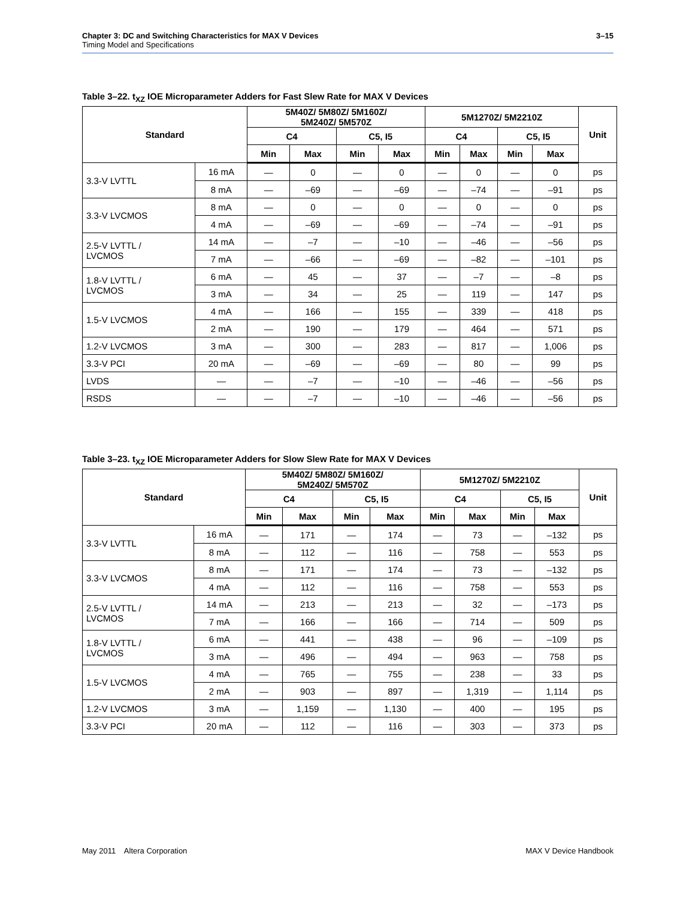Chapter 3: DC and Switching Characteristics for MAX V Devices
Timing Model and Specifications
3–15
Table 3–22. t<sub>XZ</sub> IOE Microparameter Adders for Fast Slew Rate for MAX V Devices
| Standard | | 5M40Z/ 5M80Z/ 5M160Z/ 5M240Z/ 5M570Z | | | | 5M1270Z/ 5M2210Z | | | | Unit |
| --- | --- | --- | --- | --- | --- | --- | --- | --- | --- | --- |
| | | C4 | | C5, I5 | | C4 | | C5, I5 | | |
| | | Min | Max | Min | Max | Min | Max | Min | Max | |
| 3.3-V LVTTL | 16 mA | — | 0 | — | 0 | — | 0 | — | 0 | ps |
| | 8 mA | — | –69 | — | –69 | — | –74 | — | –91 | ps |
| 3.3-V LVCMOS | 8 mA | — | 0 | — | 0 | — | 0 | — | 0 | ps |
| | 4 mA | — | –69 | — | –69 | — | –74 | — | –91 | ps |
| 2.5-V LVTTL / LVCMOS | 14 mA | — | –7 | — | –10 | — | –46 | — | –56 | ps |
| | 7 mA | — | –66 | — | –69 | — | –82 | — | –101 | ps |
| 1.8-V LVTTL / LVCMOS | 6 mA | — | 45 | — | 37 | — | –7 | — | –8 | ps |
| | 3 mA | — | 34 | — | 25 | — | 119 | — | 147 | ps |
| 1.5-V LVCMOS | 4 mA | — | 166 | — | 155 | — | 339 | — | 418 | ps |
| | 2 mA | — | 190 | — | 179 | — | 464 | — | 571 | ps |
| 1.2-V LVCMOS | 3 mA | — | 300 | — | 283 | — | 817 | — | 1,006 | ps |
| 3.3-V PCI | 20 mA | — | –69 | — | –69 | — | 80 | — | 99 | ps |
| LVDS | — | — | –7 | — | –10 | — | –46 | — | –56 | ps |
| RSDS | — | — | –7 | — | –10 | — | –46 | — | –56 | ps |
Table 3–23. t<sub>XZ</sub> IOE Microparameter Adders for Slow Slew Rate for MAX V Devices
| Standard | | 5M40Z/ 5M80Z/ 5M160Z/ 5M240Z/ 5M570Z | | | | 5M1270Z/ 5M2210Z | | | | Unit |
| --- | --- | --- | --- | --- | --- | --- | --- | --- | --- | --- |
| | | C4 | | C5, I5 | | C4 | | C5, I5 | | |
| | | Min | Max | Min | Max | Min | Max | Min | Max | |
| 3.3-V LVTTL | 16 mA | — | 171 | — | 174 | — | 73 | — | –132 | ps |
| | 8 mA | — | 112 | — | 116 | — | 758 | — | 553 | ps |
| 3.3-V LVCMOS | 8 mA | — | 171 | — | 174 | — | 73 | — | –132 | ps |
| | 4 mA | — | 112 | — | 116 | — | 758 | — | 553 | ps |
| 2.5-V LVTTL / LVCMOS | 14 mA | — | 213 | — | 213 | — | 32 | — | –173 | ps |
| | 7 mA | — | 166 | — | 166 | — | 714 | — | 509 | ps |
| 1.8-V LVTTL / LVCMOS | 6 mA | — | 441 | — | 438 | — | 96 | — | –109 | ps |
| | 3 mA | — | 496 | — | 494 | — | 963 | — | 758 | ps |
| 1.5-V LVCMOS | 4 mA | — | 765 | — | 755 | — | 238 | — | 33 | ps |
| | 2 mA | — | 903 | — | 897 | — | 1,319 | — | 1,114 | ps |
| 1.2-V LVCMOS | 3 mA | — | 1,159 | — | 1,130 | — | 400 | — | 195 | ps |
| 3.3-V PCI | 20 mA | — | 112 | — | 116 | — | 303 | — | 373 | ps |
May 2011 Altera Corporation MAX V Device Handbook